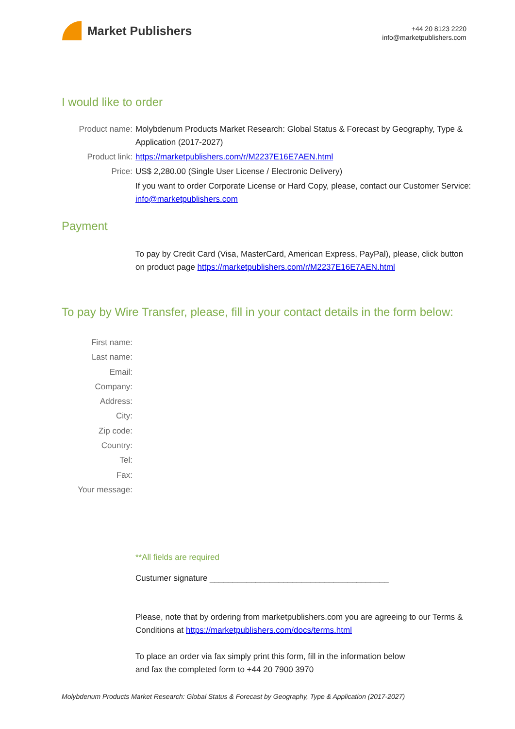Market Publishers
+44 20 8123 2220
info@marketpublishers.com
I would like to order
Product name: Molybdenum Products Market Research: Global Status & Forecast by Geography, Type & Application (2017-2027)
Product link: https://marketpublishers.com/r/M2237E16E7AEN.html
Price: US$ 2,280.00 (Single User License / Electronic Delivery)
If you want to order Corporate License or Hard Copy, please, contact our Customer Service:
info@marketpublishers.com
Payment
To pay by Credit Card (Visa, MasterCard, American Express, PayPal), please, click button on product page https://marketpublishers.com/r/M2237E16E7AEN.html
To pay by Wire Transfer, please, fill in your contact details in the form below:
First name:
Last name:
Email:
Company:
Address:
City:
Zip code:
Country:
Tel:
Fax:
Your message:
**All fields are required
Custumer signature _______________________________________
Please, note that by ordering from marketpublishers.com you are agreeing to our Terms & Conditions at https://marketpublishers.com/docs/terms.html
To place an order via fax simply print this form, fill in the information below
and fax the completed form to +44 20 7900 3970
Molybdenum Products Market Research: Global Status & Forecast by Geography, Type & Application (2017-2027)